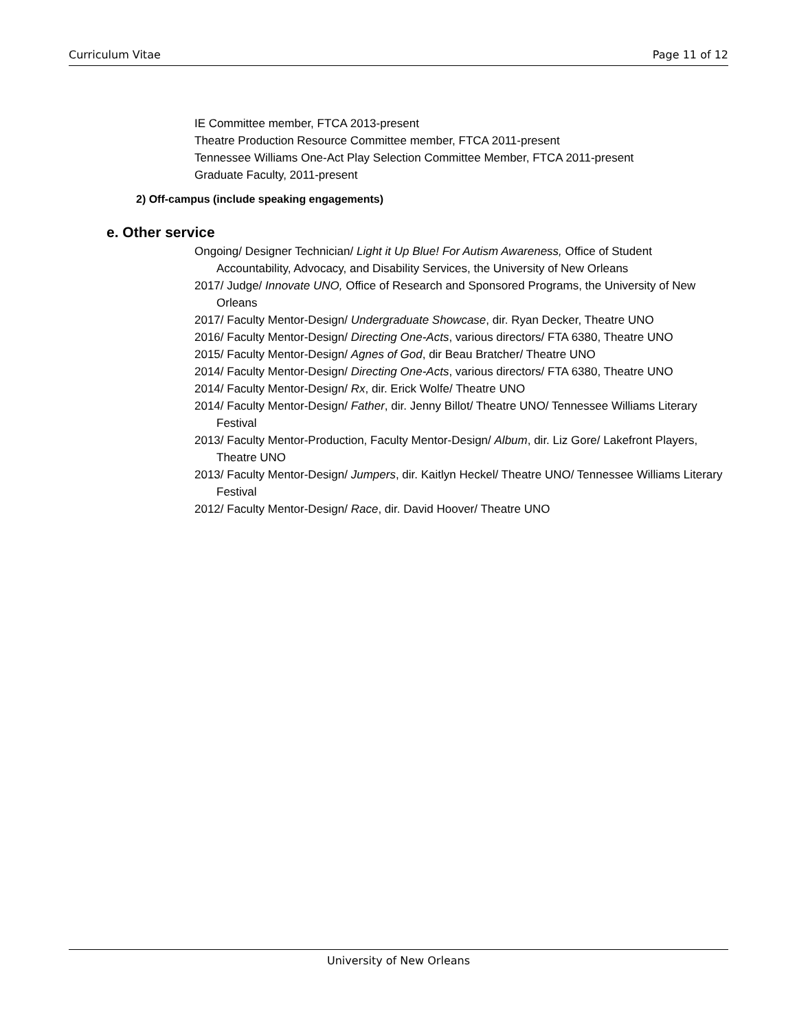Curriculum Vitae Page 11 of 12
IE Committee member, FTCA 2013-present
Theatre Production Resource Committee member, FTCA 2011-present
Tennessee Williams One-Act Play Selection Committee Member, FTCA 2011-present
Graduate Faculty, 2011-present
2) Off-campus (include speaking engagements)
e. Other service
Ongoing/ Designer Technician/ Light it Up Blue! For Autism Awareness, Office of Student Accountability, Advocacy, and Disability Services, the University of New Orleans
2017/ Judge/ Innovate UNO, Office of Research and Sponsored Programs, the University of New Orleans
2017/ Faculty Mentor-Design/ Undergraduate Showcase, dir. Ryan Decker, Theatre UNO
2016/ Faculty Mentor-Design/ Directing One-Acts, various directors/ FTA 6380, Theatre UNO
2015/ Faculty Mentor-Design/ Agnes of God, dir Beau Bratcher/ Theatre UNO
2014/ Faculty Mentor-Design/ Directing One-Acts, various directors/ FTA 6380, Theatre UNO
2014/ Faculty Mentor-Design/ Rx, dir. Erick Wolfe/ Theatre UNO
2014/ Faculty Mentor-Design/ Father, dir. Jenny Billot/ Theatre UNO/ Tennessee Williams Literary Festival
2013/ Faculty Mentor-Production, Faculty Mentor-Design/ Album, dir. Liz Gore/ Lakefront Players, Theatre UNO
2013/ Faculty Mentor-Design/ Jumpers, dir. Kaitlyn Heckel/ Theatre UNO/ Tennessee Williams Literary Festival
2012/ Faculty Mentor-Design/ Race, dir. David Hoover/ Theatre UNO
University of New Orleans